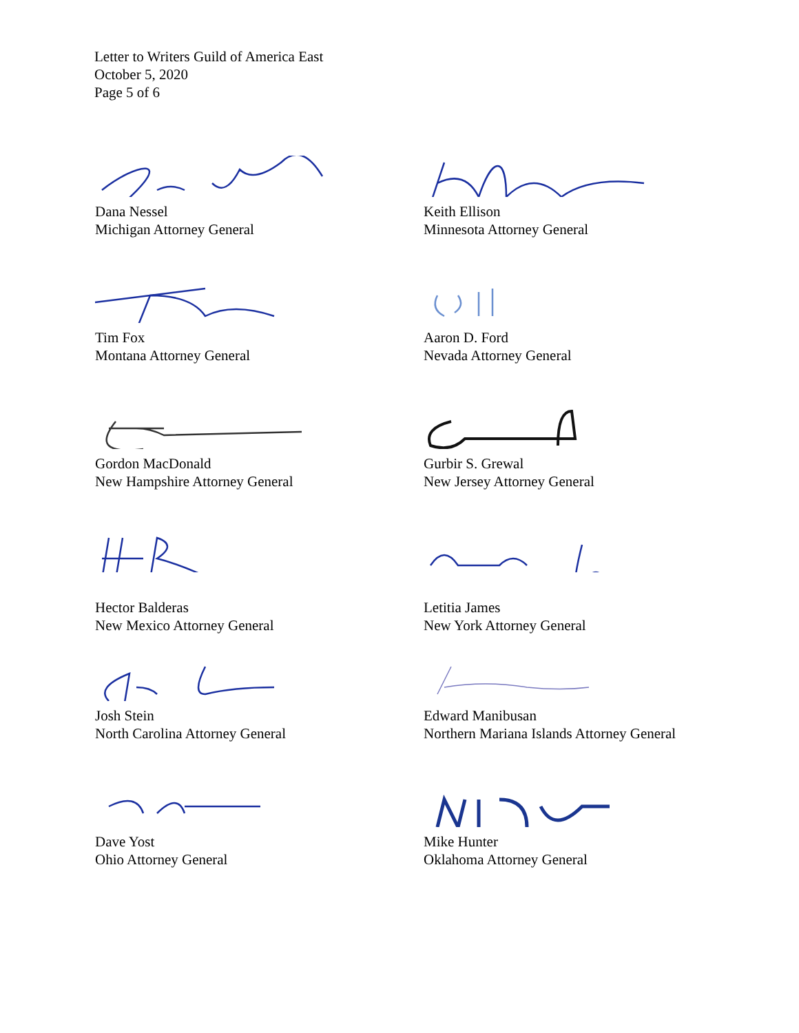Letter to Writers Guild of America East
October 5, 2020
Page 5 of 6
Dana Nessel
Michigan Attorney General
Keith Ellison
Minnesota Attorney General
Tim Fox
Montana Attorney General
Aaron D. Ford
Nevada Attorney General
Gordon MacDonald
New Hampshire Attorney General
Gurbir S. Grewal
New Jersey Attorney General
Hector Balderas
New Mexico Attorney General
Letitia James
New York Attorney General
Josh Stein
North Carolina Attorney General
Edward Manibusan
Northern Mariana Islands Attorney General
Dave Yost
Ohio Attorney General
Mike Hunter
Oklahoma Attorney General